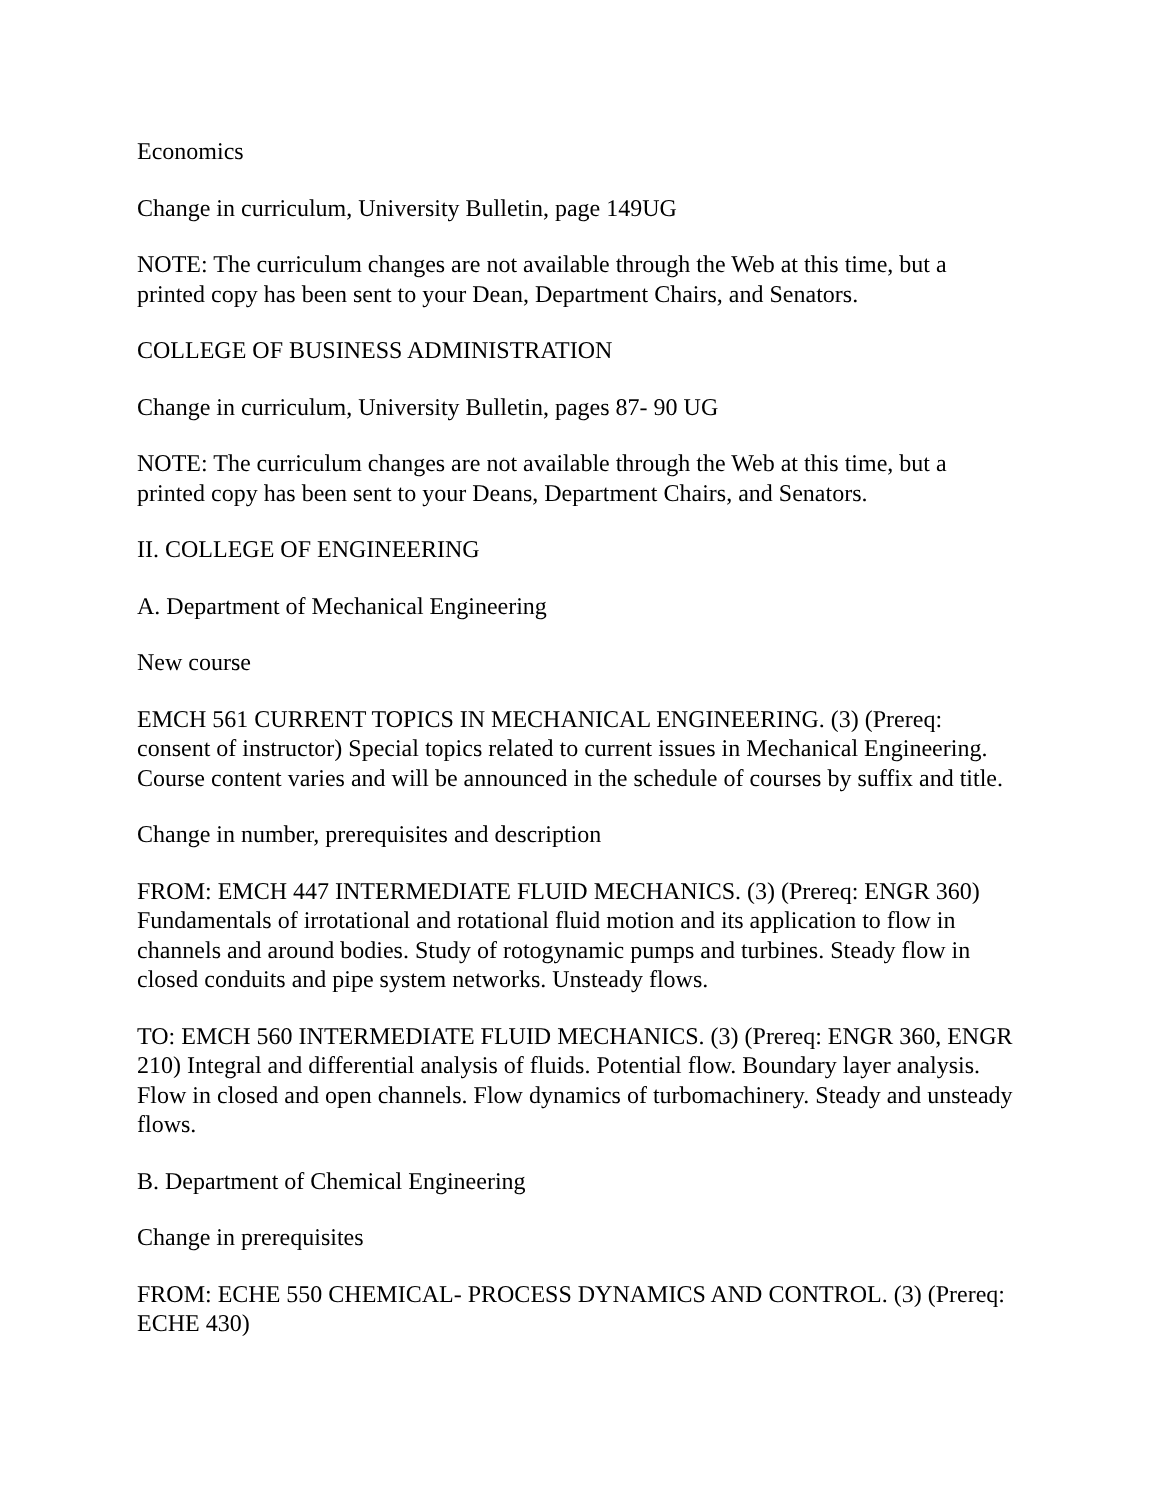Economics
Change in curriculum, University Bulletin, page 149UG
NOTE: The curriculum changes are not available through the Web at this time, but a printed copy has been sent to your Dean, Department Chairs, and Senators.
COLLEGE OF BUSINESS ADMINISTRATION
Change in curriculum, University Bulletin, pages 87- 90 UG
NOTE: The curriculum changes are not available through the Web at this time, but a printed copy has been sent to your Deans, Department Chairs, and Senators.
II. COLLEGE OF ENGINEERING
A. Department of Mechanical Engineering
New course
EMCH 561 CURRENT TOPICS IN MECHANICAL ENGINEERING. (3) (Prereq: consent of instructor) Special topics related to current issues in Mechanical Engineering. Course content varies and will be announced in the schedule of courses by suffix and title.
Change in number, prerequisites and description
FROM: EMCH 447 INTERMEDIATE FLUID MECHANICS. (3) (Prereq: ENGR 360) Fundamentals of irrotational and rotational fluid motion and its application to flow in channels and around bodies. Study of rotogynamic pumps and turbines. Steady flow in closed conduits and pipe system networks. Unsteady flows.
TO: EMCH 560 INTERMEDIATE FLUID MECHANICS. (3) (Prereq: ENGR 360, ENGR 210) Integral and differential analysis of fluids. Potential flow. Boundary layer analysis. Flow in closed and open channels. Flow dynamics of turbomachinery. Steady and unsteady flows.
B. Department of Chemical Engineering
Change in prerequisites
FROM: ECHE 550 CHEMICAL- PROCESS DYNAMICS AND CONTROL. (3) (Prereq: ECHE 430)